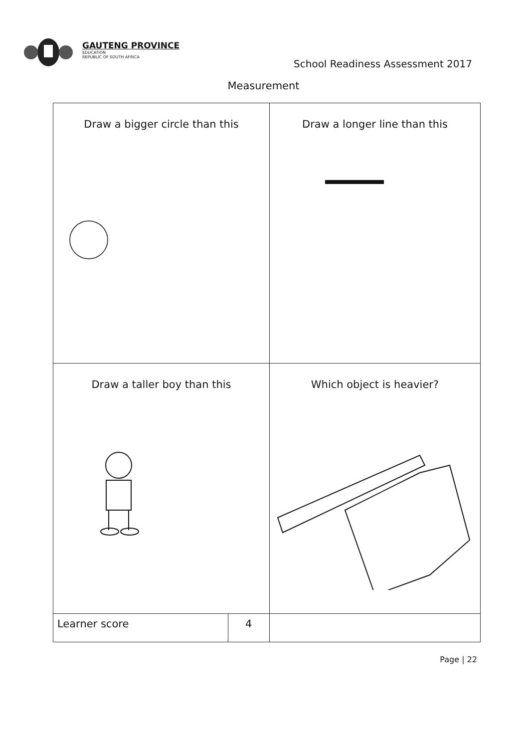GAUTENG PROVINCE
EDUCATION
REPUBLIC OF SOUTH AFRICA
School Readiness Assessment 2017
Measurement
| Draw a bigger circle than this | | Draw a longer line than this | |
| Draw a taller boy than this | | Which object is heavier? | |
| Learner score | 4 | | |
Page | 22